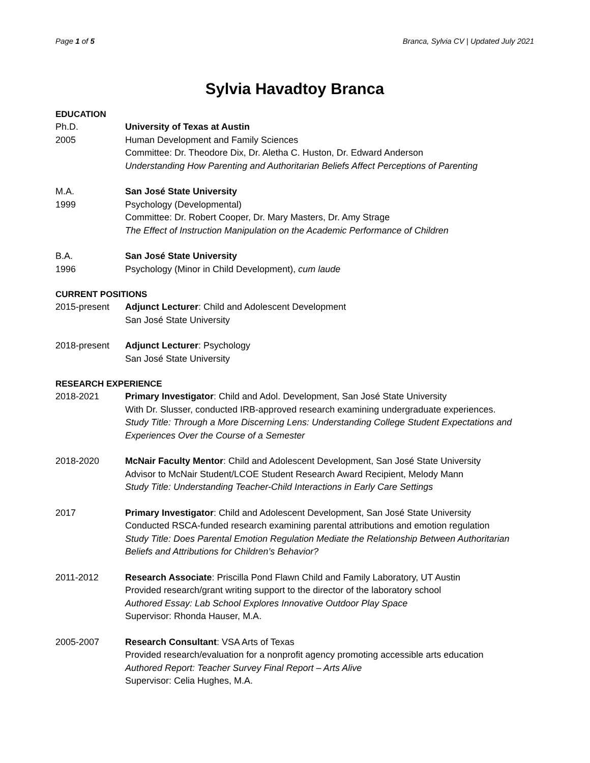Page 1 of 5 Branca, Sylvia CV | Updated July 2021
Sylvia Havadtoy Branca
EDUCATION
Ph.D.
2005
University of Texas at Austin
Human Development and Family Sciences
Committee: Dr. Theodore Dix, Dr. Aletha C. Huston, Dr. Edward Anderson
Understanding How Parenting and Authoritarian Beliefs Affect Perceptions of Parenting
M.A.
1999
San José State University
Psychology (Developmental)
Committee: Dr. Robert Cooper, Dr. Mary Masters, Dr. Amy Strage
The Effect of Instruction Manipulation on the Academic Performance of Children
B.A.
1996
San José State University
Psychology (Minor in Child Development), cum laude
CURRENT POSITIONS
2015-present Adjunct Lecturer: Child and Adolescent Development
San José State University
2018-present Adjunct Lecturer: Psychology
San José State University
RESEARCH EXPERIENCE
2018-2021 Primary Investigator: Child and Adol. Development, San José State University
With Dr. Slusser, conducted IRB-approved research examining undergraduate experiences.
Study Title: Through a More Discerning Lens: Understanding College Student Expectations and Experiences Over the Course of a Semester
2018-2020 McNair Faculty Mentor: Child and Adolescent Development, San José State University
Advisor to McNair Student/LCOE Student Research Award Recipient, Melody Mann
Study Title: Understanding Teacher-Child Interactions in Early Care Settings
2017 Primary Investigator: Child and Adolescent Development, San José State University
Conducted RSCA-funded research examining parental attributions and emotion regulation
Study Title: Does Parental Emotion Regulation Mediate the Relationship Between Authoritarian Beliefs and Attributions for Children’s Behavior?
2011-2012 Research Associate: Priscilla Pond Flawn Child and Family Laboratory, UT Austin
Provided research/grant writing support to the director of the laboratory school
Authored Essay: Lab School Explores Innovative Outdoor Play Space
Supervisor: Rhonda Hauser, M.A.
2005-2007 Research Consultant: VSA Arts of Texas
Provided research/evaluation for a nonprofit agency promoting accessible arts education
Authored Report: Teacher Survey Final Report – Arts Alive
Supervisor: Celia Hughes, M.A.